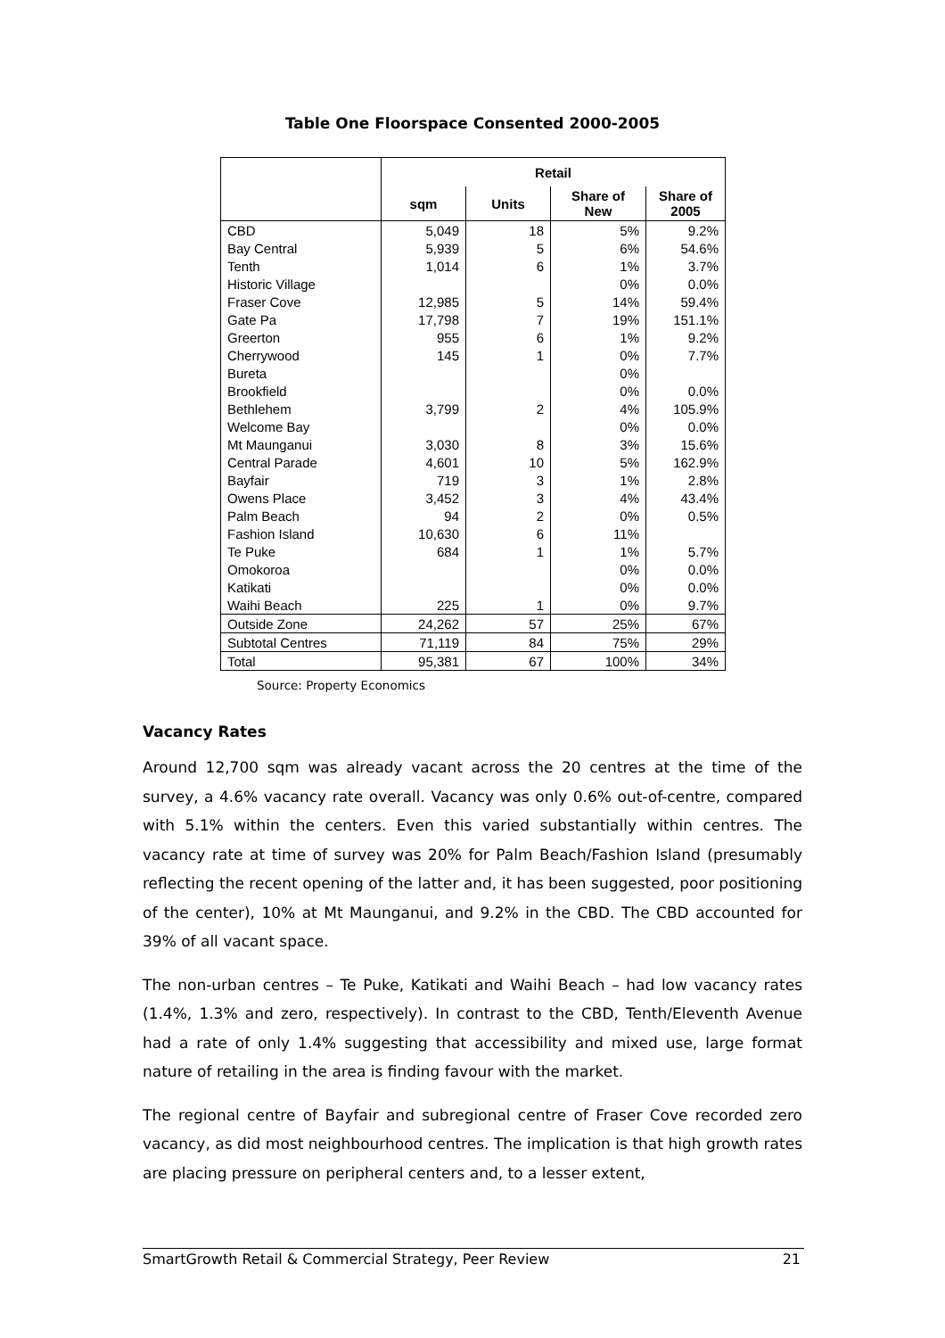Table One Floorspace Consented 2000-2005
| | Retail | | | |
| | sqm | Units | Share of New | Share of 2005 |
| CBD | 5,049 | 18 | 5% | 9.2% |
| Bay Central | 5,939 | 5 | 6% | 54.6% |
| Tenth | 1,014 | 6 | 1% | 3.7% |
| Historic Village | | | 0% | 0.0% |
| Fraser Cove | 12,985 | 5 | 14% | 59.4% |
| Gate Pa | 17,798 | 7 | 19% | 151.1% |
| Greerton | 955 | 6 | 1% | 9.2% |
| Cherrywood | 145 | 1 | 0% | 7.7% |
| Bureta | | | 0% | |
| Brookfield | | | 0% | 0.0% |
| Bethlehem | 3,799 | 2 | 4% | 105.9% |
| Welcome Bay | | | 0% | 0.0% |
| Mt Maunganui | 3,030 | 8 | 3% | 15.6% |
| Central Parade | 4,601 | 10 | 5% | 162.9% |
| Bayfair | 719 | 3 | 1% | 2.8% |
| Owens Place | 3,452 | 3 | 4% | 43.4% |
| Palm Beach | 94 | 2 | 0% | 0.5% |
| Fashion Island | 10,630 | 6 | 11% | |
| Te Puke | 684 | 1 | 1% | 5.7% |
| Omokoroa | | | 0% | 0.0% |
| Katikati | | | 0% | 0.0% |
| Waihi Beach | 225 | 1 | 0% | 9.7% |
| Outside Zone | 24,262 | 57 | 25% | 67% |
| Subtotal Centres | 71,119 | 84 | 75% | 29% |
| Total | 95,381 | 67 | 100% | 34% |
Source: Property Economics
Vacancy Rates
Around 12,700 sqm was already vacant across the 20 centres at the time of the survey, a 4.6% vacancy rate overall. Vacancy was only 0.6% out-of-centre, compared with 5.1% within the centers. Even this varied substantially within centres. The vacancy rate at time of survey was 20% for Palm Beach/Fashion Island (presumably reflecting the recent opening of the latter and, it has been suggested, poor positioning of the center), 10% at Mt Maunganui, and 9.2% in the CBD. The CBD accounted for 39% of all vacant space.
The non-urban centres – Te Puke, Katikati and Waihi Beach – had low vacancy rates (1.4%, 1.3% and zero, respectively). In contrast to the CBD, Tenth/Eleventh Avenue had a rate of only 1.4% suggesting that accessibility and mixed use, large format nature of retailing in the area is finding favour with the market.
The regional centre of Bayfair and subregional centre of Fraser Cove recorded zero vacancy, as did most neighbourhood centres. The implication is that high growth rates are placing pressure on peripheral centers and, to a lesser extent,
SmartGrowth Retail & Commercial Strategy, Peer Review 21